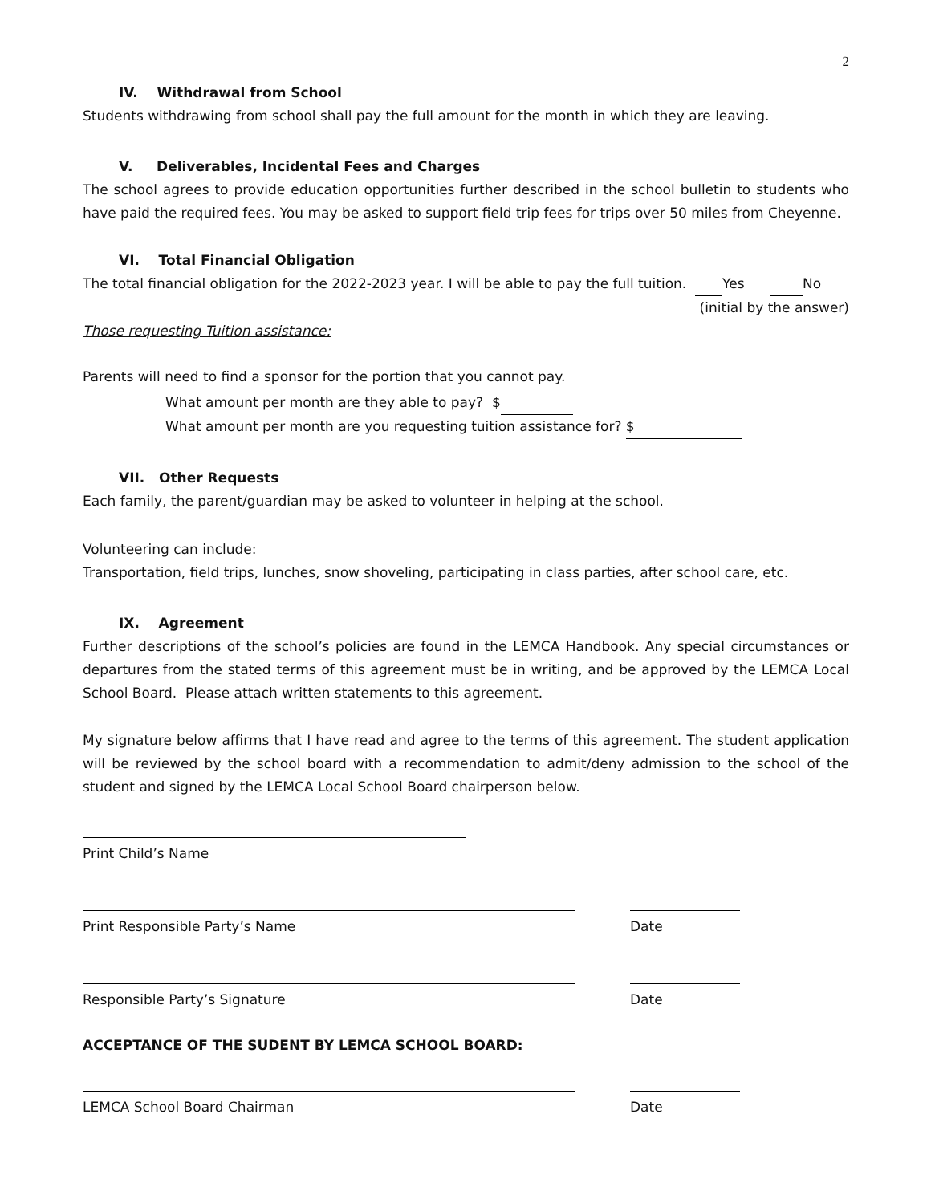2
IV. Withdrawal from School
Students withdrawing from school shall pay the full amount for the month in which they are leaving.
V. Deliverables, Incidental Fees and Charges
The school agrees to provide education opportunities further described in the school bulletin to students who have paid the required fees. You may be asked to support field trip fees for trips over 50 miles from Cheyenne.
VI. Total Financial Obligation
The total financial obligation for the 2022-2023 year. I will be able to pay the full tuition. Yes No
(initial by the answer)
Those requesting Tuition assistance:
Parents will need to find a sponsor for the portion that you cannot pay.
What amount per month are they able to pay? $
What amount per month are you requesting tuition assistance for? $
VII. Other Requests
Each family, the parent/guardian may be asked to volunteer in helping at the school.
Volunteering can include:
Transportation, field trips, lunches, snow shoveling, participating in class parties, after school care, etc.
IX. Agreement
Further descriptions of the school’s policies are found in the LEMCA Handbook. Any special circumstances or departures from the stated terms of this agreement must be in writing, and be approved by the LEMCA Local School Board. Please attach written statements to this agreement.
My signature below affirms that I have read and agree to the terms of this agreement. The student application will be reviewed by the school board with a recommendation to admit/deny admission to the school of the student and signed by the LEMCA Local School Board chairperson below.
Print Child’s Name
Print Responsible Party’s Name Date
Responsible Party’s Signature Date
ACCEPTANCE OF THE SUDENT BY LEMCA SCHOOL BOARD:
LEMCA School Board Chairman Date